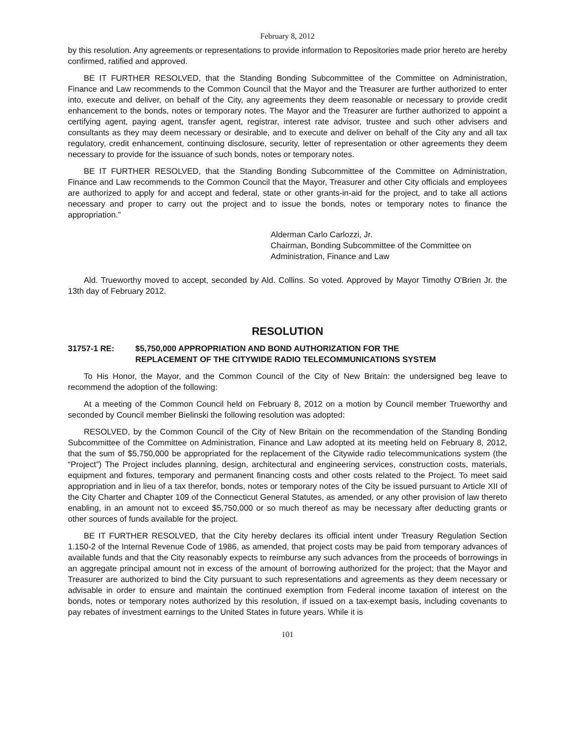February 8, 2012
by this resolution. Any agreements or representations to provide information to Repositories made prior hereto are hereby confirmed, ratified and approved.
BE IT FURTHER RESOLVED, that the Standing Bonding Subcommittee of the Committee on Administration, Finance and Law recommends to the Common Council that the Mayor and the Treasurer are further authorized to enter into, execute and deliver, on behalf of the City, any agreements they deem reasonable or necessary to provide credit enhancement to the bonds, notes or temporary notes. The Mayor and the Treasurer are further authorized to appoint a certifying agent, paying agent, transfer agent, registrar, interest rate advisor, trustee and such other advisers and consultants as they may deem necessary or desirable, and to execute and deliver on behalf of the City any and all tax regulatory, credit enhancement, continuing disclosure, security, letter of representation or other agreements they deem necessary to provide for the issuance of such bonds, notes or temporary notes.
BE IT FURTHER RESOLVED, that the Standing Bonding Subcommittee of the Committee on Administration, Finance and Law recommends to the Common Council that the Mayor, Treasurer and other City officials and employees are authorized to apply for and accept and federal, state or other grants-in-aid for the project, and to take all actions necessary and proper to carry out the project and to issue the bonds, notes or temporary notes to finance the appropriation.”
Alderman Carlo Carlozzi, Jr.
Chairman, Bonding Subcommittee of the Committee on Administration, Finance and Law
Ald. Trueworthy moved to accept, seconded by Ald. Collins. So voted. Approved by Mayor Timothy O'Brien Jr. the 13th day of February 2012.
RESOLUTION
31757-1 RE: $5,750,000 APPROPRIATION AND BOND AUTHORIZATION FOR THE
REPLACEMENT OF THE CITYWIDE RADIO TELECOMMUNICATIONS SYSTEM
To His Honor, the Mayor, and the Common Council of the City of New Britain: the undersigned beg leave to recommend the adoption of the following:
At a meeting of the Common Council held on February 8, 2012 on a motion by Council member Trueworthy and seconded by Council member Bielinski the following resolution was adopted:
RESOLVED, by the Common Council of the City of New Britain on the recommendation of the Standing Bonding Subcommittee of the Committee on Administration, Finance and Law adopted at its meeting held on February 8, 2012, that the sum of $5,750,000 be appropriated for the replacement of the Citywide radio telecommunications system (the “Project”) The Project includes planning, design, architectural and engineering services, construction costs, materials, equipment and fixtures, temporary and permanent financing costs and other costs related to the Project. To meet said appropriation and in lieu of a tax therefor, bonds, notes or temporary notes of the City be issued pursuant to Article XII of the City Charter and Chapter 109 of the Connecticut General Statutes, as amended, or any other provision of law thereto enabling, in an amount not to exceed $5,750,000 or so much thereof as may be necessary after deducting grants or other sources of funds available for the project.
BE IT FURTHER RESOLVED, that the City hereby declares its official intent under Treasury Regulation Section 1.150-2 of the Internal Revenue Code of 1986, as amended, that project costs may be paid from temporary advances of available funds and that the City reasonably expects to reimburse any such advances from the proceeds of borrowings in an aggregate principal amount not in excess of the amount of borrowing authorized for the project; that the Mayor and Treasurer are authorized to bind the City pursuant to such representations and agreements as they deem necessary or advisable in order to ensure and maintain the continued exemption from Federal income taxation of interest on the bonds, notes or temporary notes authorized by this resolution, if issued on a tax-exempt basis, including covenants to pay rebates of investment earnings to the United States in future years. While it is
101